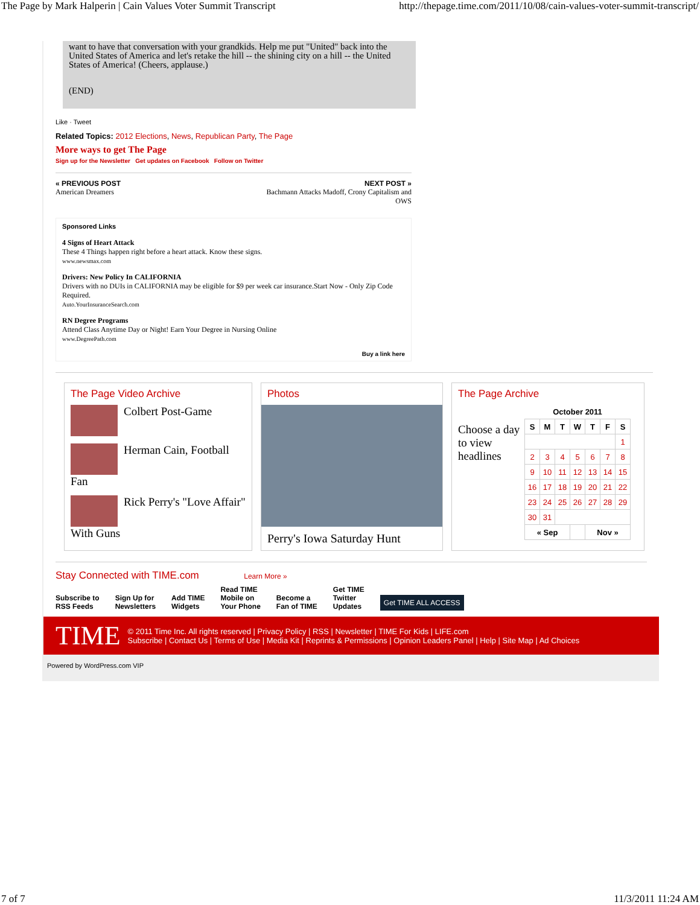The Page by Mark Halperin | Cain Values Voter Summit Transcript http://thepage.time.com/2011/10/08/cain-values-voter-summit-transcript/
want to have that conversation with your grandkids. Help me put "United" back into the United States of America and let's retake the hill -- the shining city on a hill -- the United States of America! (Cheers, applause.)
(END)
Like · Tweet
Related Topics: 2012 Elections, News, Republican Party, The Page
More ways to get The Page
Sign up for the Newsletter Get updates on Facebook Follow on Twitter
« PREVIOUS POST
American Dreamers
NEXT POST »
Bachmann Attacks Madoff, Crony Capitalism and
OWS
Sponsored Links
4 Signs of Heart Attack
These 4 Things happen right before a heart attack. Know these signs.
www.newsmax.com
Drivers: New Policy In CALIFORNIA
Drivers with no DUIs in CALIFORNIA may be eligible for $9 per week car insurance.Start Now - Only Zip Code Required.
Auto.YourInsuranceSearch.com
RN Degree Programs
Attend Class Anytime Day or Night! Earn Your Degree in Nursing Online
www.DegreePath.com
Buy a link here
| The Page Video Archive Colbert Post-Game Herman Cain, Football Fan Rick Perry's "Love Affair" With Guns | Photos Perry's Iowa Saturday Hunt | The Page Archive Choose a day to view headlines October 2011 / S / M / T / W / T / F / S / / --- / --- / --- / --- / --- / --- / --- / / / / / / / / 1 / / 2 / 3 / 4 / 5 / 6 / 7 / 8 / / 9 / 10 / 11 / 12 / 13 / 14 / 15 / / 16 / 17 / 18 / 19 / 20 / 21 / 22 / / 23 / 24 / 25 / 26 / 27 / 28 / 29 / / 30 / 31 / / / / / / / « Sep / / / / Nov » / / / |
Stay Connected with TIME.com Learn More »
Subscribe to
RSS Feeds Sign Up for
Newsletters Add TIME
Widgets Read TIME
Mobile on
Your Phone Become a
Fan of TIME Get TIME
Twitter
Updates Get TIME ALL ACCESS
TIME © 2011 Time Inc. All rights reserved | Privacy Policy | RSS | Newsletter | TIME For Kids | LIFE.com
Subscribe | Contact Us | Terms of Use | Media Kit | Reprints & Permissions | Opinion Leaders Panel | Help | Site Map | Ad Choices
Powered by WordPress.com VIP
7 of 7 11/3/2011 11:24 AM